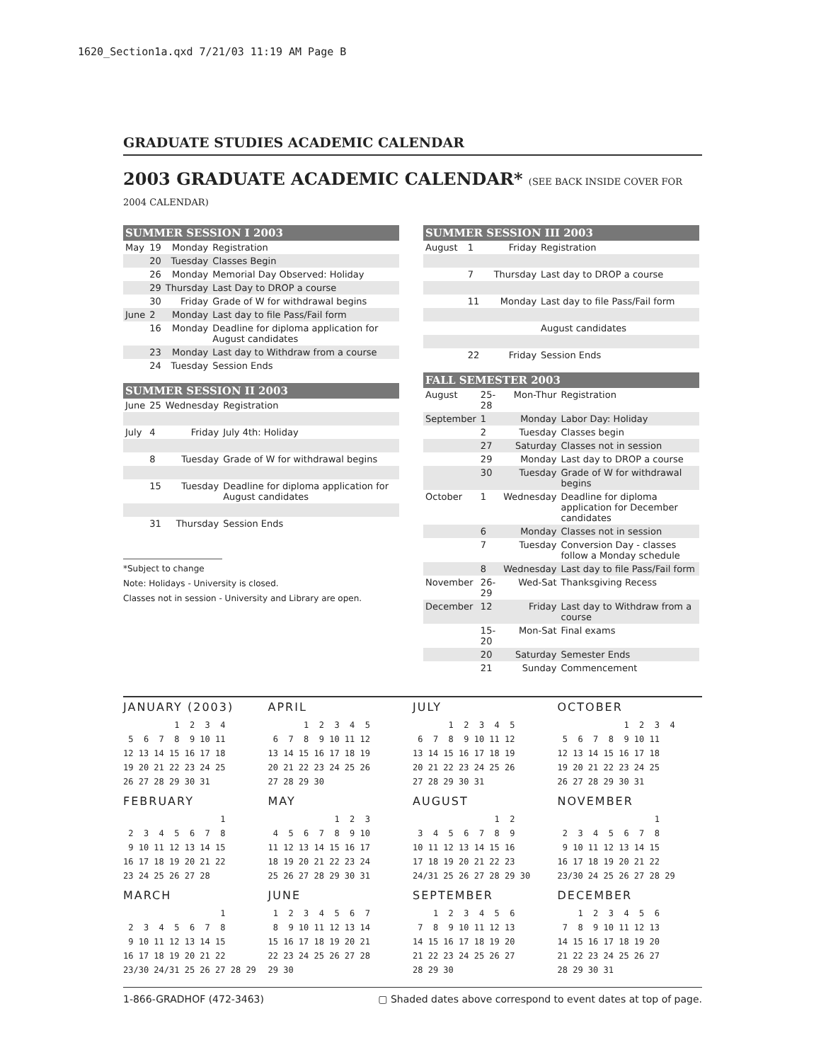1620_Section1a.qxd 7/21/03 11:19 AM Page B
GRADUATE STUDIES ACADEMIC CALENDAR
2003 GRADUATE ACADEMIC CALENDAR* (SEE BACK INSIDE COVER FOR 2004 CALENDAR)
SUMMER SESSION I 2003
| May | 19 | Monday | Registration |
| | 20 | Tuesday | Classes Begin |
| | 26 | Monday | Memorial Day Observed: Holiday |
| | 29 | Thursday | Last Day to DROP a course |
| | 30 | Friday | Grade of W for withdrawal begins |
| June | 2 | Monday | Last day to file Pass/Fail form |
| | 16 | Monday | Deadline for diploma application for August candidates |
| | 23 | Monday | Last day to Withdraw from a course |
| | 24 | Tuesday | Session Ends |
SUMMER SESSION II 2003
| June | 25 | Wednesday | Registration |
| July | 4 | Friday | July 4th: Holiday |
| | 8 | Tuesday | Grade of W for withdrawal begins |
| | 15 | Tuesday | Deadline for diploma application for August candidates |
| | 31 | Thursday | Session Ends |
*Subject to change
Note: Holidays - University is closed.
Classes not in session - University and Library are open.
SUMMER SESSION III 2003
| August | 1 | Friday | Registration |
| | 7 | Thursday | Last day to DROP a course |
| | 11 | Monday | Last day to file Pass/Fail form |
| | | | August candidates |
| | 22 | Friday | Session Ends |
FALL SEMESTER 2003
| August | 25-28 | Mon-Thur | Registration |
| September | 1 | Monday | Labor Day: Holiday |
| | 2 | Tuesday | Classes begin |
| | 27 | Saturday | Classes not in session |
| | 29 | Monday | Last day to DROP a course |
| | 30 | Tuesday | Grade of W for withdrawal begins |
| October | 1 | Wednesday | Deadline for diploma application for December candidates |
| | 6 | Monday | Classes not in session |
| | 7 | Tuesday | Conversion Day - classes follow a Monday schedule |
| | 8 | Wednesday | Last day to file Pass/Fail form |
| November | 26-29 | Wed-Sat | Thanksgiving Recess |
| December | 12 | Friday | Last day to Withdraw from a course |
| | 15-20 | Mon-Sat | Final exams |
| | 20 | Saturday | Semester Ends |
| | 21 | Sunday | Commencement |
JANUARY (2003)
1 2 3 4 5 6 7 8 9 10 11 12 13 14 15 16 17 18 19 20 21 22 23 24 25 26 27 28 29 30 31
APRIL
1 2 3 4 5 6 7 8 9 10 11 12 13 14 15 16 17 18 19 20 21 22 23 24 25 26 27 28 29 30
JULY
1 2 3 4 5 6 7 8 9 10 11 12 13 14 15 16 17 18 19 20 21 22 23 24 25 26 27 28 29 30 31
OCTOBER
1 2 3 4 5 6 7 8 9 10 11 12 13 14 15 16 17 18 19 20 21 22 23 24 25 26 27 28 29 30 31
FEBRUARY
1 2 3 4 5 6 7 8 9 10 11 12 13 14 15 16 17 18 19 20 21 22 23 24 25 26 27 28
MAY
1 2 3 4 5 6 7 8 9 10 11 12 13 14 15 16 17 18 19 20 21 22 23 24 25 26 27 28 29 30 31
AUGUST
1 2 3 4 5 6 7 8 9 10 11 12 13 14 15 16 17 18 19 20 21 22 23 24/31 25 26 27 28 29 30
NOVEMBER
1 2 3 4 5 6 7 8 9 10 11 12 13 14 15 16 17 18 19 20 21 22 23/30 24 25 26 27 28 29
MARCH
1 2 3 4 5 6 7 8 9 10 11 12 13 14 15 16 17 18 19 20 21 22 23/30 24/31 25 26 27 28 29
JUNE
1 2 3 4 5 6 7 8 9 10 11 12 13 14 15 16 17 18 19 20 21 22 23 24 25 26 27 28 29 30
SEPTEMBER
1 2 3 4 5 6 7 8 9 10 11 12 13 14 15 16 17 18 19 20 21 22 23 24 25 26 27 28 29 30
DECEMBER
1 2 3 4 5 6 7 8 9 10 11 12 13 14 15 16 17 18 19 20 21 22 23 24 25 26 27 28 29 30 31
1-866-GRADHOF (472-3463) ▢ Shaded dates above correspond to event dates at top of page.